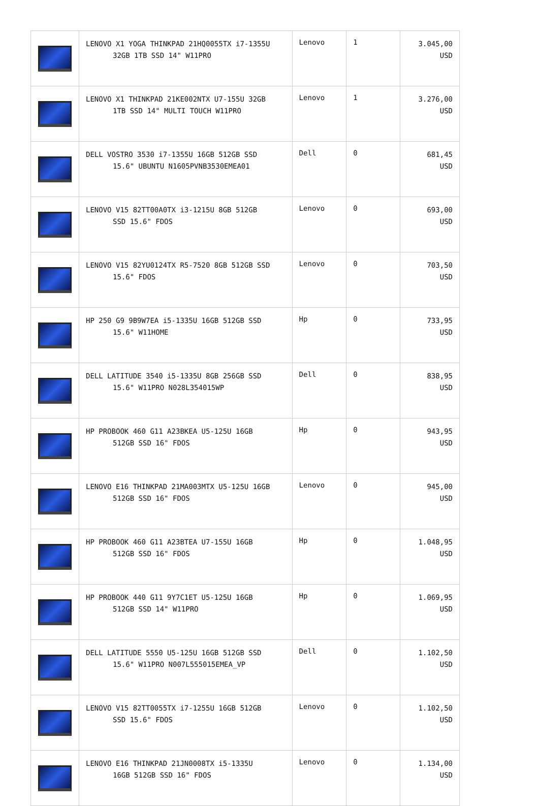| | LENOVO X1 YOGA THINKPAD 21HQ0055TX i7-1355U 32GB 1TB SSD 14" W11PRO | Lenovo | 1 | 3.045,00 USD |
| | LENOVO X1 THINKPAD 21KE002NTX U7-155U 32GB 1TB SSD 14" MULTI TOUCH W11PRO | Lenovo | 1 | 3.276,00 USD |
| | DELL VOSTRO 3530 i7-1355U 16GB 512GB SSD 15.6" UBUNTU N1605PVNB3530EMEA01 | Dell | 0 | 681,45 USD |
| | LENOVO V15 82TT00A0TX i3-1215U 8GB 512GB SSD 15.6" FDOS | Lenovo | 0 | 693,00 USD |
| | LENOVO V15 82YU0124TX R5-7520 8GB 512GB SSD 15.6" FDOS | Lenovo | 0 | 703,50 USD |
| | HP 250 G9 9B9W7EA i5-1335U 16GB 512GB SSD 15.6" W11HOME | Hp | 0 | 733,95 USD |
| | DELL LATITUDE 3540 i5-1335U 8GB 256GB SSD 15.6" W11PRO N028L354015WP | Dell | 0 | 838,95 USD |
| | HP PROBOOK 460 G11 A23BKEA U5-125U 16GB 512GB SSD 16" FDOS | Hp | 0 | 943,95 USD |
| | LENOVO E16 THINKPAD 21MA003MTX U5-125U 16GB 512GB SSD 16" FDOS | Lenovo | 0 | 945,00 USD |
| | HP PROBOOK 460 G11 A23BTEA U7-155U 16GB 512GB SSD 16" FDOS | Hp | 0 | 1.048,95 USD |
| | HP PROBOOK 440 G11 9Y7C1ET U5-125U 16GB 512GB SSD 14" W11PRO | Hp | 0 | 1.069,95 USD |
| | DELL LATITUDE 5550 U5-125U 16GB 512GB SSD 15.6" W11PRO N007L555015EMEA_VP | Dell | 0 | 1.102,50 USD |
| | LENOVO V15 82TT0055TX i7-1255U 16GB 512GB SSD 15.6" FDOS | Lenovo | 0 | 1.102,50 USD |
| | LENOVO E16 THINKPAD 21JN0008TX i5-1335U 16GB 512GB SSD 16" FDOS | Lenovo | 0 | 1.134,00 USD |